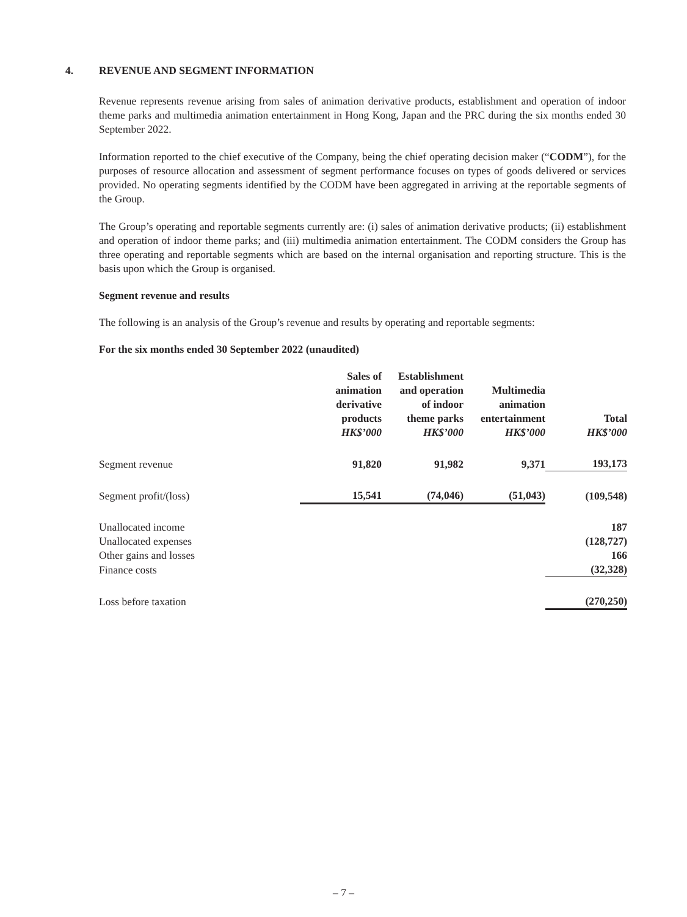4. REVENUE AND SEGMENT INFORMATION
Revenue represents revenue arising from sales of animation derivative products, establishment and operation of indoor theme parks and multimedia animation entertainment in Hong Kong, Japan and the PRC during the six months ended 30 September 2022.
Information reported to the chief executive of the Company, being the chief operating decision maker (“CODM”), for the purposes of resource allocation and assessment of segment performance focuses on types of goods delivered or services provided. No operating segments identified by the CODM have been aggregated in arriving at the reportable segments of the Group.
The Group’s operating and reportable segments currently are: (i) sales of animation derivative products; (ii) establishment and operation of indoor theme parks; and (iii) multimedia animation entertainment. The CODM considers the Group has three operating and reportable segments which are based on the internal organisation and reporting structure. This is the basis upon which the Group is organised.
Segment revenue and results
The following is an analysis of the Group’s revenue and results by operating and reportable segments:
For the six months ended 30 September 2022 (unaudited)
| | Sales of animation derivative products HK$’000 | Establishment and operation of indoor theme parks HK$’000 | Multimedia animation entertainment HK$’000 | Total HK$’000 |
| --- | --- | --- | --- | --- |
| Segment revenue | 91,820 | 91,982 | 9,371 | 193,173 |
| Segment profit/(loss) | 15,541 | (74,046) | (51,043) | (109,548) |
| Unallocated income | | | | 187 |
| Unallocated expenses | | | | (128,727) |
| Other gains and losses | | | | 166 |
| Finance costs | | | | (32,328) |
| Loss before taxation | | | | (270,250) |
– 7 –